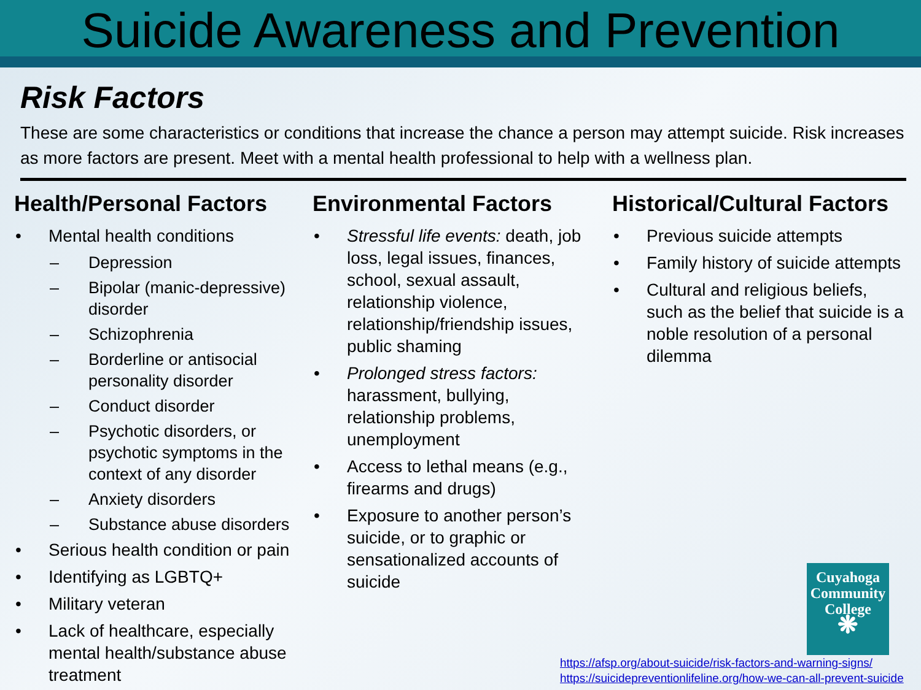Suicide Awareness and Prevention
Risk Factors
These are some characteristics or conditions that increase the chance a person may attempt suicide. Risk increases as more factors are present. Meet with a mental health professional to help with a wellness plan.
Health/Personal Factors
• Mental health conditions
– Depression
– Bipolar (manic-depressive) disorder
– Schizophrenia
– Borderline or antisocial personality disorder
– Conduct disorder
– Psychotic disorders, or psychotic symptoms in the context of any disorder
– Anxiety disorders
– Substance abuse disorders
• Serious health condition or pain
• Identifying as LGBTQ+
• Military veteran
• Lack of healthcare, especially mental health/substance abuse treatment
Environmental Factors
• Stressful life events: death, job loss, legal issues, finances, school, sexual assault, relationship violence, relationship/friendship issues, public shaming
• Prolonged stress factors: harassment, bullying, relationship problems, unemployment
• Access to lethal means (e.g., firearms and drugs)
• Exposure to another person’s suicide, or to graphic or sensationalized accounts of suicide
Historical/Cultural Factors
• Previous suicide attempts
• Family history of suicide attempts
• Cultural and religious beliefs, such as the belief that suicide is a noble resolution of a personal dilemma
Cuyahoga Community College
❋
https://afsp.org/about-suicide/risk-factors-and-warning-signs/
https://suicidepreventionlifeline.org/how-we-can-all-prevent-suicide